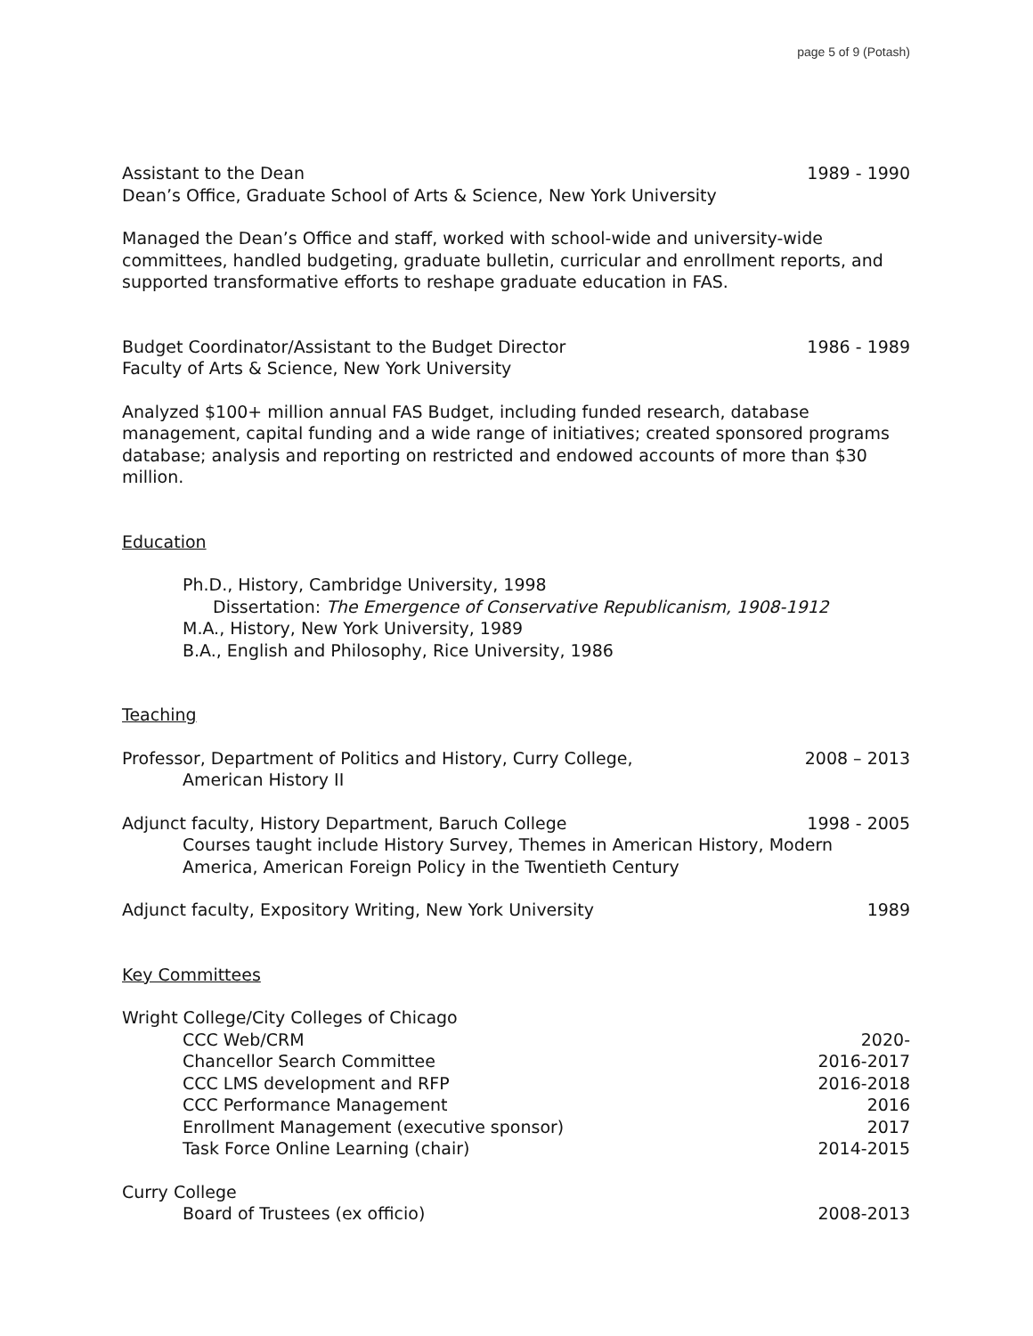page 5 of 9 (Potash)
Assistant to the Dean 1989 - 1990
Dean’s Office, Graduate School of Arts & Science, New York University
Managed the Dean’s Office and staff, worked with school-wide and university-wide committees, handled budgeting, graduate bulletin, curricular and enrollment reports, and supported transformative efforts to reshape graduate education in FAS.
Budget Coordinator/Assistant to the Budget Director 1986 - 1989
Faculty of Arts & Science, New York University
Analyzed $100+ million annual FAS Budget, including funded research, database management, capital funding and a wide range of initiatives; created sponsored programs database; analysis and reporting on restricted and endowed accounts of more than $30 million.
Education
Ph.D., History, Cambridge University, 1998
Dissertation: The Emergence of Conservative Republicanism, 1908-1912
M.A., History, New York University, 1989
B.A., English and Philosophy, Rice University, 1986
Teaching
Professor, Department of Politics and History, Curry College, 2008 – 2013
American History II
Adjunct faculty, History Department, Baruch College 1998 - 2005
Courses taught include History Survey, Themes in American History, Modern America, American Foreign Policy in the Twentieth Century
Adjunct faculty, Expository Writing, New York University 1989
Key Committees
Wright College/City Colleges of Chicago
CCC Web/CRM 2020-
Chancellor Search Committee 2016-2017
CCC LMS development and RFP 2016-2018
CCC Performance Management 2016
Enrollment Management (executive sponsor) 2017
Task Force Online Learning (chair) 2014-2015
Curry College
Board of Trustees (ex officio) 2008-2013